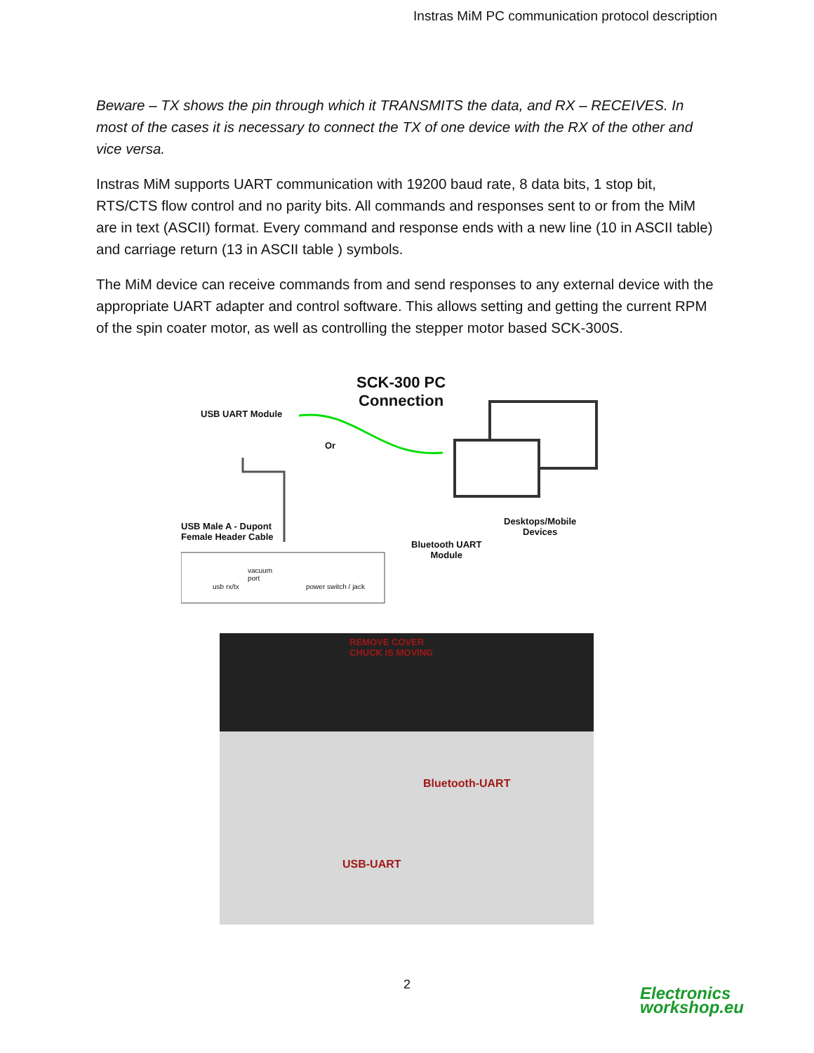Instras MiM PC communication protocol description
Beware – TX shows the pin through which it TRANSMITS the data, and RX – RECEIVES. In most of the cases it is necessary to connect the TX of one device with the RX of the other and vice versa.
Instras MiM supports UART communication with 19200 baud rate, 8 data bits, 1 stop bit, RTS/CTS flow control and no parity bits. All commands and responses sent to or from the MiM are in text (ASCII) format. Every command and response ends with a new line (10 in ASCII table) and carriage return (13 in ASCII table ) symbols.
The MiM device can receive commands from and send responses to any external device with the appropriate UART adapter and control software. This allows setting and getting the current RPM of the spin coater motor, as well as controlling the stepper motor based SCK-300S.
SCK-300 PC
Connection
USB UART Module
Or
USB Male A - Dupont
Female Header Cable
Desktops/Mobile
Devices
Bluetooth UART
Module
vacuum
port
usb rx/tx power switch / jack
REMOVE COVER
CHUCK IS MOVING
Bluetooth-UART
USB-UART
2
Electronics
workshop.eu